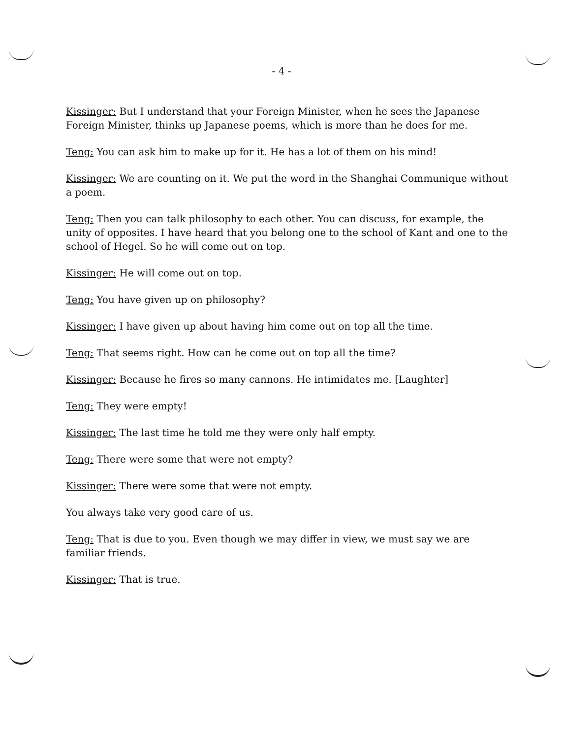- 4 -
Kissinger: But I understand that your Foreign Minister, when he sees the Japanese Foreign Minister, thinks up Japanese poems, which is more than he does for me.
Teng: You can ask him to make up for it. He has a lot of them on his mind!
Kissinger: We are counting on it. We put the word in the Shanghai Communique without a poem.
Teng: Then you can talk philosophy to each other. You can discuss, for example, the unity of opposites. I have heard that you belong one to the school of Kant and one to the school of Hegel. So he will come out on top.
Kissinger: He will come out on top.
Teng: You have given up on philosophy?
Kissinger: I have given up about having him come out on top all the time.
Teng: That seems right. How can he come out on top all the time?
Kissinger: Because he fires so many cannons. He intimidates me. [Laughter]
Teng: They were empty!
Kissinger: The last time he told me they were only half empty.
Teng: There were some that were not empty?
Kissinger: There were some that were not empty.
You always take very good care of us.
Teng: That is due to you. Even though we may differ in view, we must say we are familiar friends.
Kissinger: That is true.